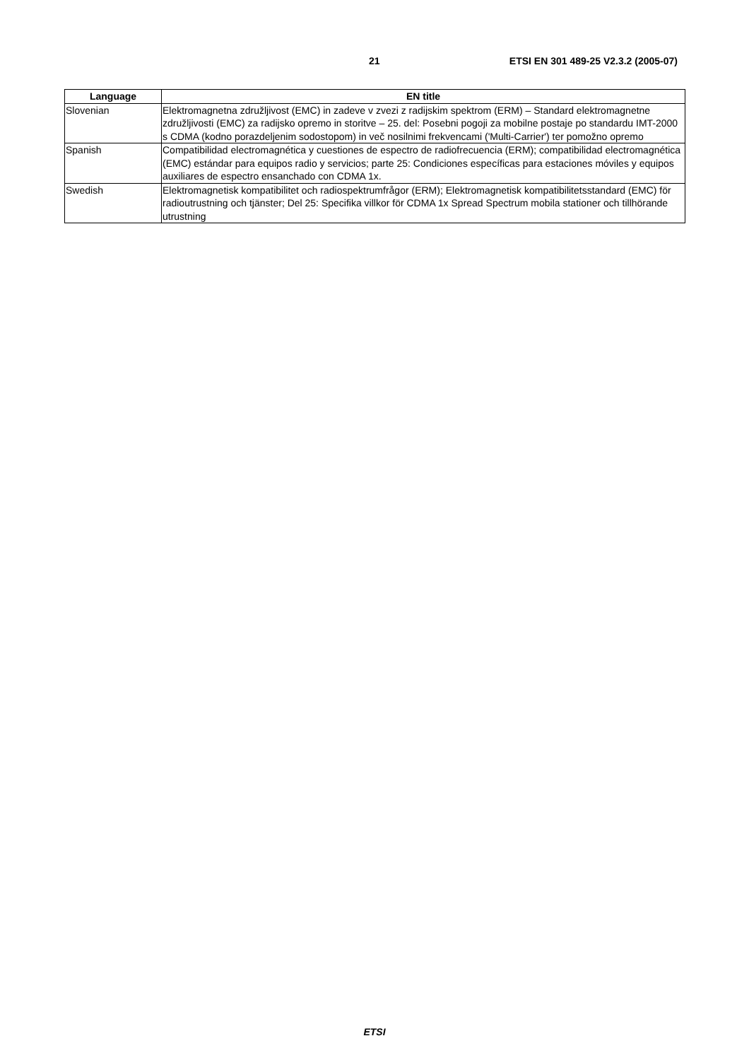21 ETSI EN 301 489-25 V2.3.2 (2005-07)
| Language | EN title |
| --- | --- |
| Slovenian | Elektromagnetna združljivost (EMC) in zadeve v zvezi z radijskim spektrom (ERM) – Standard elektromagnetne združljivosti (EMC) za radijsko opremo in storitve – 25. del: Posebni pogoji za mobilne postaje po standardu IMT-2000 s CDMA (kodno porazdeljenim sodostopom) in več nosilnimi frekvencami ('Multi-Carrier') ter pomožno opremo |
| Spanish | Compatibilidad electromagnética y cuestiones de espectro de radiofrecuencia (ERM); compatibilidad electromagnética (EMC) estándar para equipos radio y servicios; parte 25: Condiciones específicas para estaciones móviles y equipos auxiliares de espectro ensanchado con CDMA 1x. |
| Swedish | Elektromagnetisk kompatibilitet och radiospektrumfrågor (ERM); Elektromagnetisk kompatibilitetsstandard (EMC) för radioutrustning och tjänster; Del 25: Specifika villkor för CDMA 1x Spread Spectrum mobila stationer och tillhörande utrustning |
ETSI